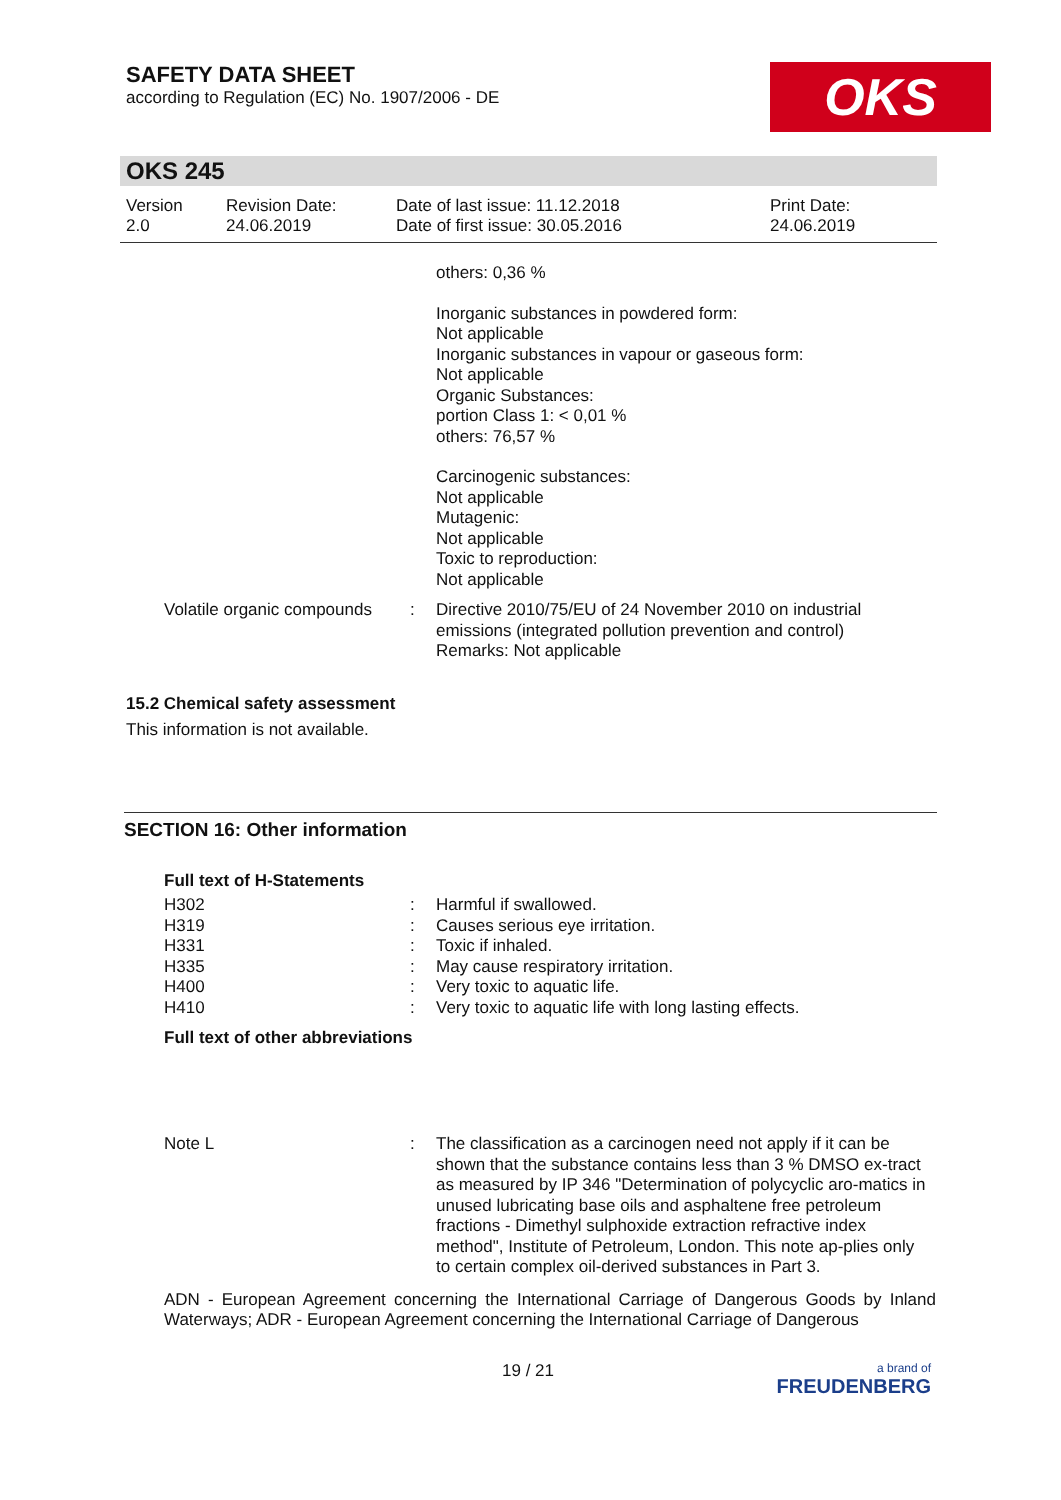SAFETY DATA SHEET
according to Regulation (EC) No. 1907/2006 - DE
OKS
OKS 245
Version
2.0
Revision Date:
24.06.2019
Date of last issue: 11.12.2018
Date of first issue: 30.05.2016
Print Date:
24.06.2019
others: 0,36 %
Inorganic substances in powdered form:
Not applicable
Inorganic substances in vapour or gaseous form:
Not applicable
Organic Substances:
portion Class 1: < 0,01 %
others: 76,57 %
Carcinogenic substances:
Not applicable
Mutagenic:
Not applicable
Toxic to reproduction:
Not applicable
| Volatile organic compounds | : | Directive 2010/75/EU of 24 November 2010 on industrial emissions (integrated pollution prevention and control) Remarks: Not applicable |
15.2 Chemical safety assessment
This information is not available.
SECTION 16: Other information
Full text of H-Statements
| H302 | : | Harmful if swallowed. |
| H319 | : | Causes serious eye irritation. |
| H331 | : | Toxic if inhaled. |
| H335 | : | May cause respiratory irritation. |
| H400 | : | Very toxic to aquatic life. |
| H410 | : | Very toxic to aquatic life with long lasting effects. |
Full text of other abbreviations
| Note L | : | The classification as a carcinogen need not apply if it can be shown that the substance contains less than 3 % DMSO ex-tract as measured by IP 346 "Determination of polycyclic aro-matics in unused lubricating base oils and asphaltene free petroleum fractions - Dimethyl sulphoxide extraction refractive index method", Institute of Petroleum, London. This note ap-plies only to certain complex oil-derived substances in Part 3. |
ADN - European Agreement concerning the International Carriage of Dangerous Goods by Inland Waterways; ADR - European Agreement concerning the International Carriage of Dangerous
19 / 21 a brand of
FREUDENBERG